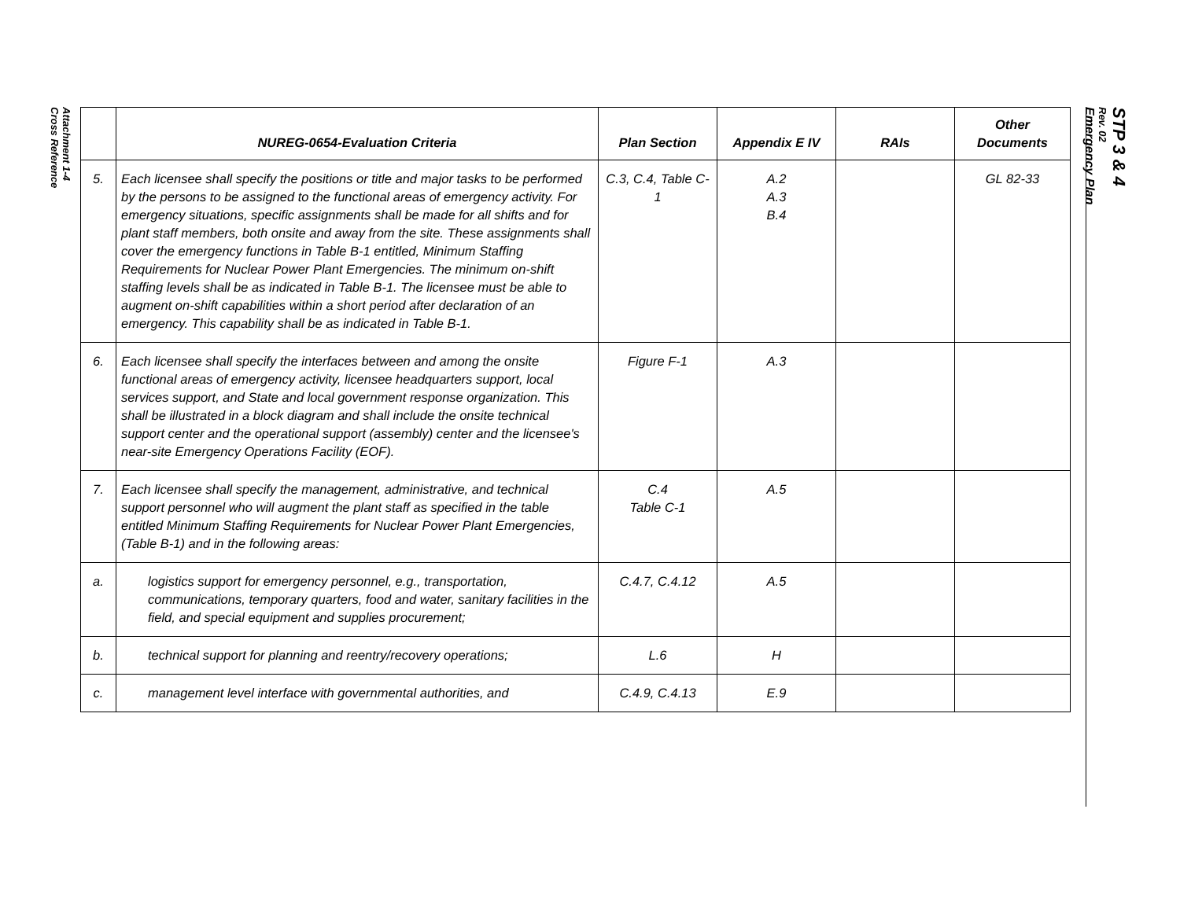Attachment 1-4
Cross Reference
| | NUREG-0654-Evaluation Criteria | Plan Section | Appendix E IV | RAIs | Other Documents |
| --- | --- | --- | --- | --- | --- |
| 5. | Each licensee shall specify the positions or title and major tasks to be performed by the persons to be assigned to the functional areas of emergency activity. For emergency situations, specific assignments shall be made for all shifts and for plant staff members, both onsite and away from the site. These assignments shall cover the emergency functions in Table B-1 entitled, Minimum Staffing Requirements for Nuclear Power Plant Emergencies. The minimum on-shift staffing levels shall be as indicated in Table B-1. The licensee must be able to augment on-shift capabilities within a short period after declaration of an emergency. This capability shall be as indicated in Table B-1. | C.3, C.4, Table C-1 | A.2 A.3 B.4 | | GL 82-33 |
| 6. | Each licensee shall specify the interfaces between and among the onsite functional areas of emergency activity, licensee headquarters support, local services support, and State and local government response organization. This shall be illustrated in a block diagram and shall include the onsite technical support center and the operational support (assembly) center and the licensee's near-site Emergency Operations Facility (EOF). | Figure F-1 | A.3 | | |
| 7. | Each licensee shall specify the management, administrative, and technical support personnel who will augment the plant staff as specified in the table entitled Minimum Staffing Requirements for Nuclear Power Plant Emergencies, (Table B-1) and in the following areas: | C.4 Table C-1 | A.5 | | |
| a. | logistics support for emergency personnel, e.g., transportation, communications, temporary quarters, food and water, sanitary facilities in the field, and special equipment and supplies procurement; | C.4.7, C.4.12 | A.5 | | |
| b. | technical support for planning and reentry/recovery operations; | L.6 | H | | |
| c. | management level interface with governmental authorities, and | C.4.9, C.4.13 | E.9 | | |
STP 3 & 4
Rev. 02
Emergency Plan